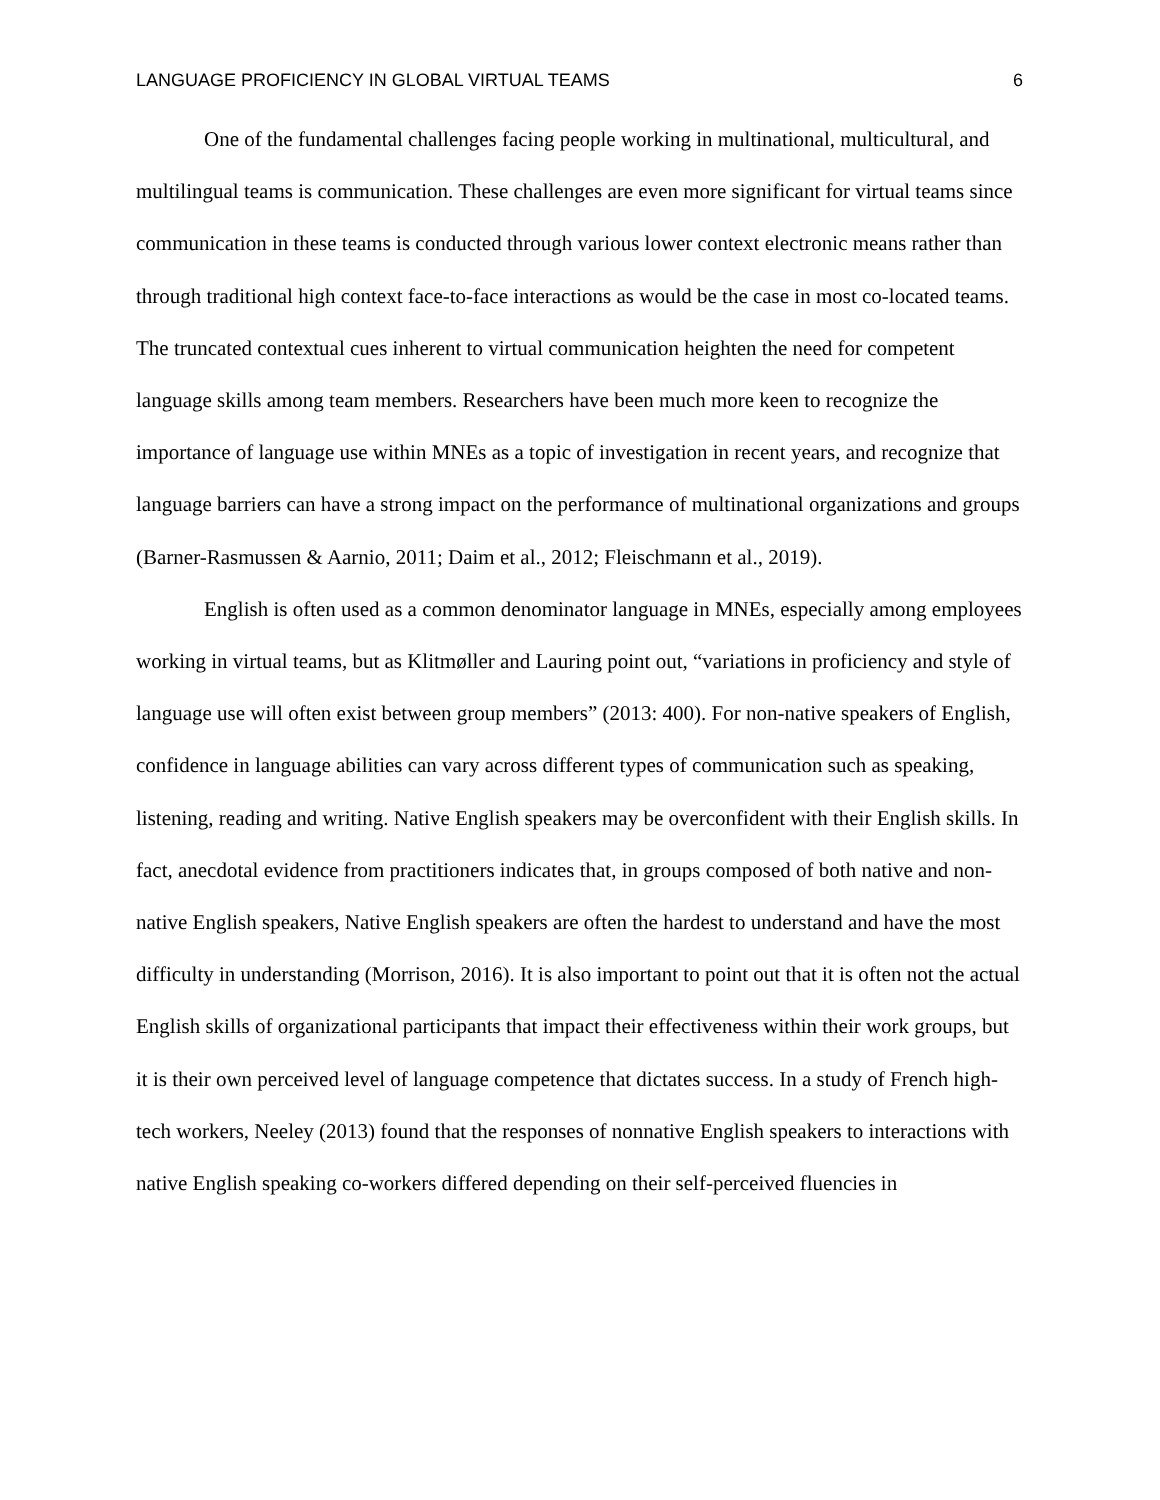LANGUAGE PROFICIENCY IN GLOBAL VIRTUAL TEAMS 6
One of the fundamental challenges facing people working in multinational, multicultural, and multilingual teams is communication. These challenges are even more significant for virtual teams since communication in these teams is conducted through various lower context electronic means rather than through traditional high context face-to-face interactions as would be the case in most co-located teams. The truncated contextual cues inherent to virtual communication heighten the need for competent language skills among team members. Researchers have been much more keen to recognize the importance of language use within MNEs as a topic of investigation in recent years, and recognize that language barriers can have a strong impact on the performance of multinational organizations and groups (Barner-Rasmussen & Aarnio, 2011; Daim et al., 2012; Fleischmann et al., 2019).
English is often used as a common denominator language in MNEs, especially among employees working in virtual teams, but as Klitmøller and Lauring point out, “variations in proficiency and style of language use will often exist between group members” (2013: 400). For non-native speakers of English, confidence in language abilities can vary across different types of communication such as speaking, listening, reading and writing. Native English speakers may be overconfident with their English skills. In fact, anecdotal evidence from practitioners indicates that, in groups composed of both native and non-native English speakers, Native English speakers are often the hardest to understand and have the most difficulty in understanding (Morrison, 2016). It is also important to point out that it is often not the actual English skills of organizational participants that impact their effectiveness within their work groups, but it is their own perceived level of language competence that dictates success. In a study of French high-tech workers, Neeley (2013) found that the responses of nonnative English speakers to interactions with native English speaking co-workers differed depending on their self-perceived fluencies in